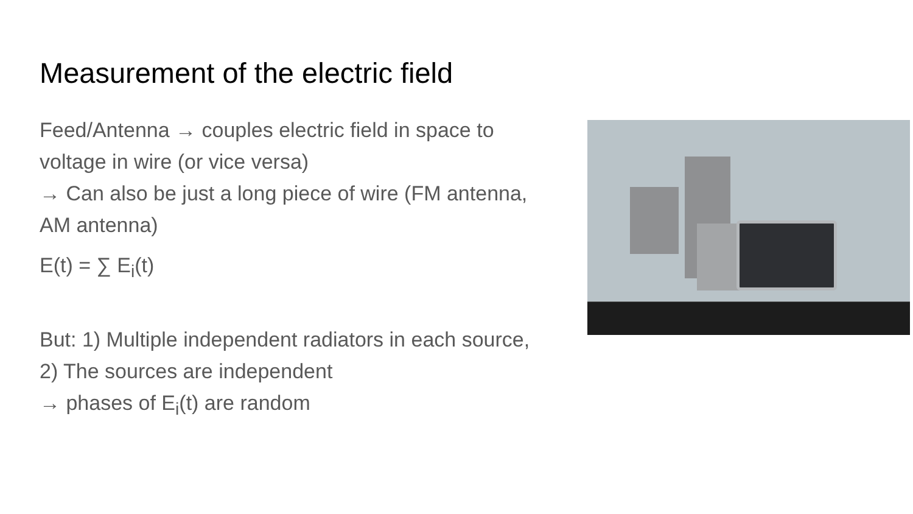Measurement of the electric field
Feed/Antenna → couples electric field in space to voltage in wire (or vice versa)
→ Can also be just a long piece of wire (FM antenna, AM antenna)
E(t) = ∑ E<sub>i</sub>(t)
But: 1) Multiple independent radiators in each source, 2) The sources are independent
→ phases of E<sub>i</sub>(t) are random